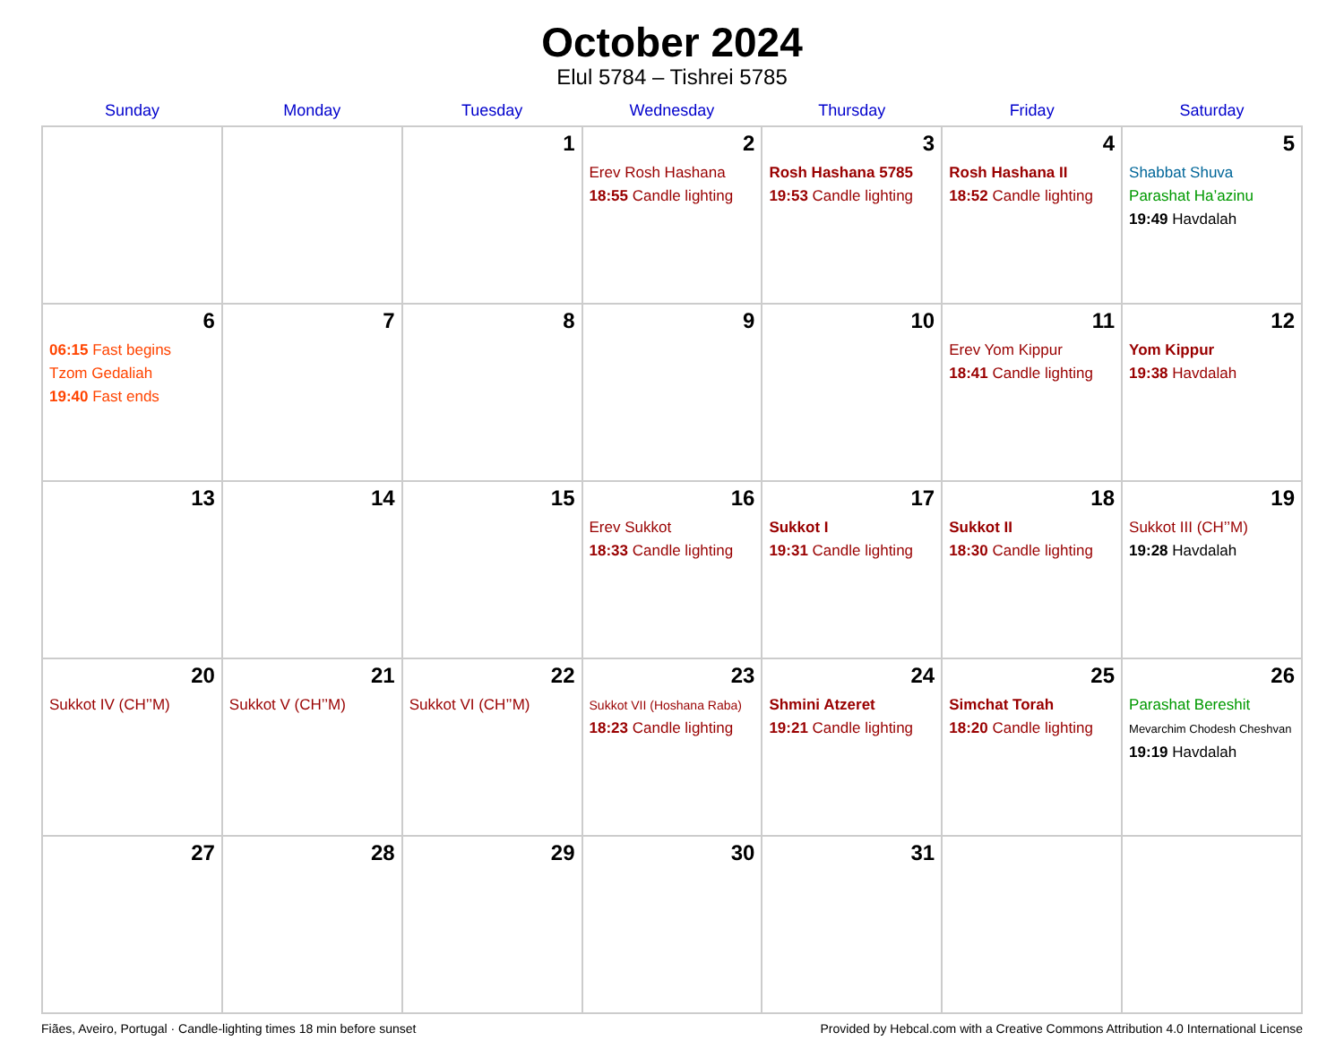October 2024
Elul 5784 – Tishrei 5785
| Sunday | Monday | Tuesday | Wednesday | Thursday | Friday | Saturday |
| --- | --- | --- | --- | --- | --- | --- |
| | | 1 | 2 Erev Rosh Hashana 18:55 Candle lighting | 3 Rosh Hashana 5785 19:53 Candle lighting | 4 Rosh Hashana II 18:52 Candle lighting | 5 Shabbat Shuva Parashat Ha’azinu 19:49 Havdalah |
| 6 06:15 Fast begins Tzom Gedaliah 19:40 Fast ends | 7 | 8 | 9 | 10 | 11 Erev Yom Kippur 18:41 Candle lighting | 12 Yom Kippur 19:38 Havdalah |
| 13 | 14 | 15 | 16 Erev Sukkot 18:33 Candle lighting | 17 Sukkot I 19:31 Candle lighting | 18 Sukkot II 18:30 Candle lighting | 19 Sukkot III (CH’’M) 19:28 Havdalah |
| 20 Sukkot IV (CH’’M) | 21 Sukkot V (CH’’M) | 22 Sukkot VI (CH’’M) | 23 Sukkot VII (Hoshana Raba) 18:23 Candle lighting | 24 Shmini Atzeret 19:21 Candle lighting | 25 Simchat Torah 18:20 Candle lighting | 26 Parashat Bereshit Mevarchim Chodesh Cheshvan 19:19 Havdalah |
| 27 | 28 | 29 | 30 | 31 | | |
Fiães, Aveiro, Portugal · Candle-lighting times 18 min before sunset Provided by Hebcal.com with a Creative Commons Attribution 4.0 International License